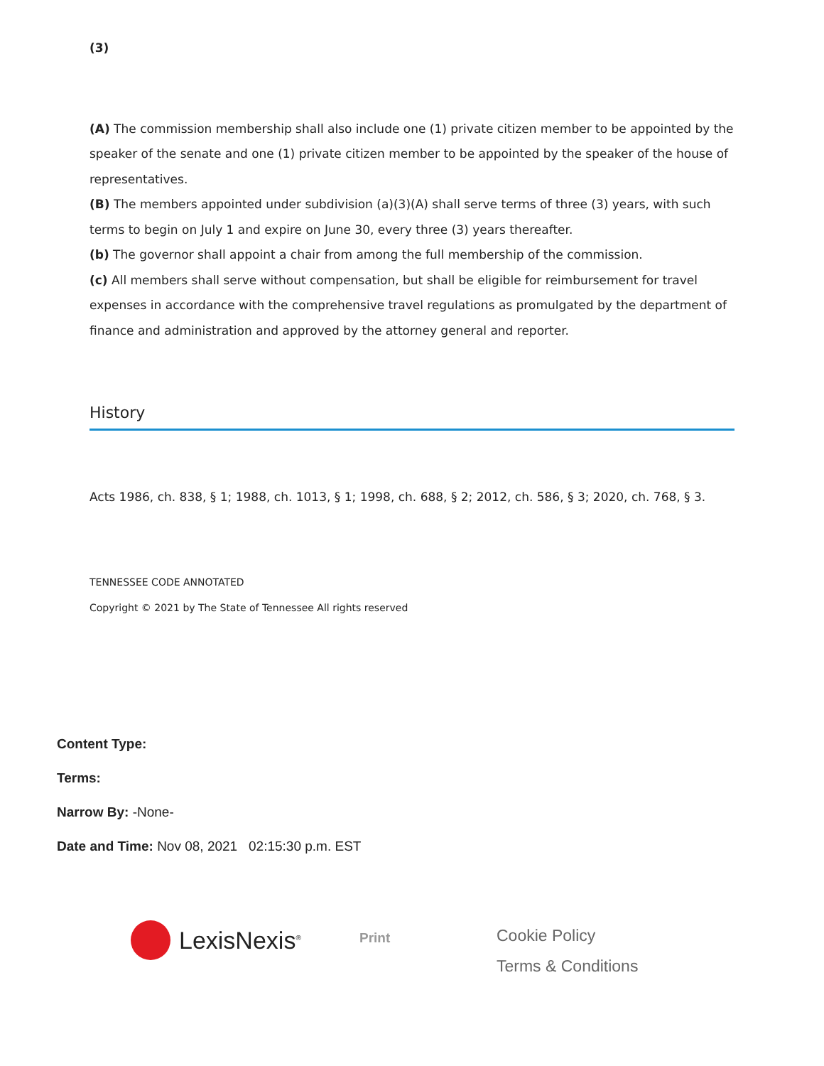(3)
(A) The commission membership shall also include one (1) private citizen member to be appointed by the speaker of the senate and one (1) private citizen member to be appointed by the speaker of the house of representatives.
(B) The members appointed under subdivision (a)(3)(A) shall serve terms of three (3) years, with such terms to begin on July 1 and expire on June 30, every three (3) years thereafter.
(b) The governor shall appoint a chair from among the full membership of the commission.
(c) All members shall serve without compensation, but shall be eligible for reimbursement for travel expenses in accordance with the comprehensive travel regulations as promulgated by the department of finance and administration and approved by the attorney general and reporter.
History
Acts 1986, ch. 838, § 1; 1988, ch. 1013, § 1; 1998, ch. 688, § 2; 2012, ch. 586, § 3; 2020, ch. 768, § 3.
TENNESSEE CODE ANNOTATED
Copyright © 2021 by The State of Tennessee All rights reserved
Content Type:
Terms:
Narrow By: -None-
Date and Time: Nov 08, 2021 02:15:30 p.m. EST
LexisNexis<sup>®</sup>
Print
Cookie Policy
Terms & Conditions